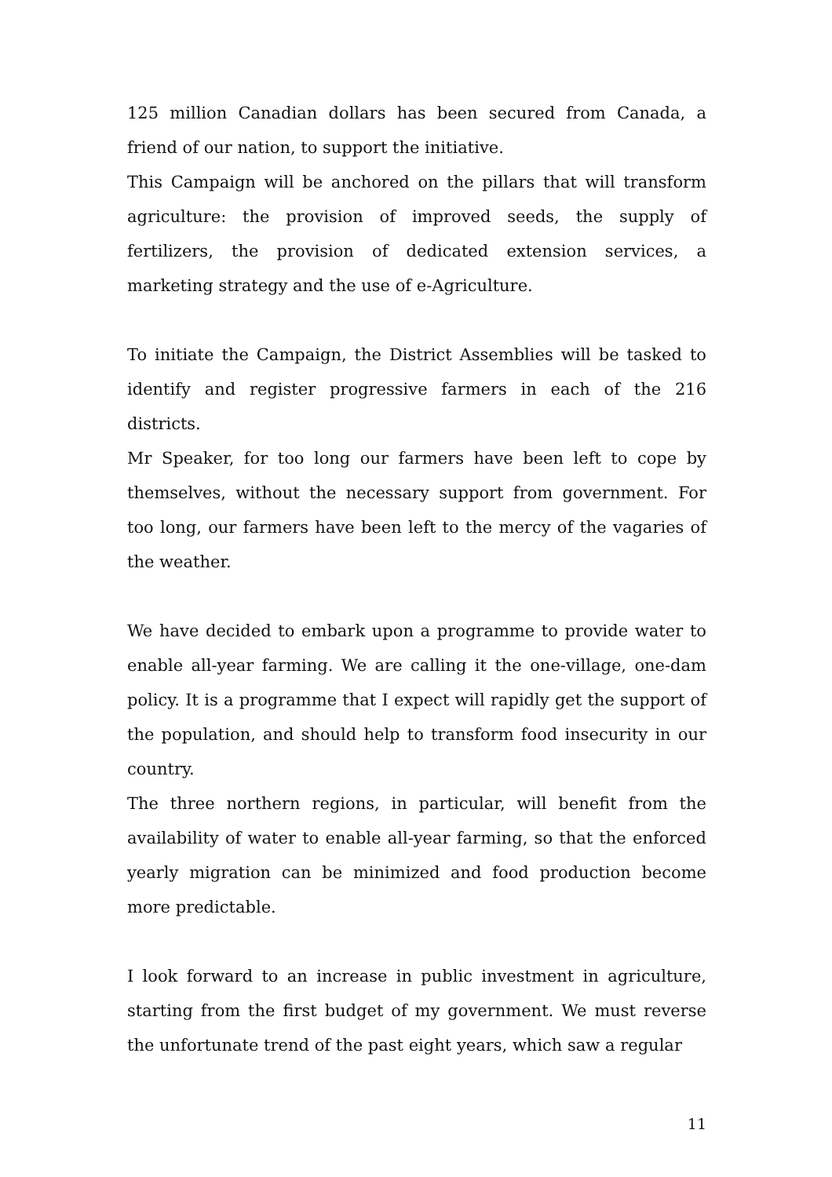125 million Canadian dollars has been secured from Canada, a friend of our nation, to support the initiative.
This Campaign will be anchored on the pillars that will transform agriculture: the provision of improved seeds, the supply of fertilizers, the provision of dedicated extension services, a marketing strategy and the use of e-Agriculture.
To initiate the Campaign, the District Assemblies will be tasked to identify and register progressive farmers in each of the 216 districts.
Mr Speaker, for too long our farmers have been left to cope by themselves, without the necessary support from government. For too long, our farmers have been left to the mercy of the vagaries of the weather.
We have decided to embark upon a programme to provide water to enable all-year farming. We are calling it the one-village, one-dam policy. It is a programme that I expect will rapidly get the support of the population, and should help to transform food insecurity in our country.
The three northern regions, in particular, will benefit from the availability of water to enable all-year farming, so that the enforced yearly migration can be minimized and food production become more predictable.
I look forward to an increase in public investment in agriculture, starting from the first budget of my government. We must reverse the unfortunate trend of the past eight years, which saw a regular
11